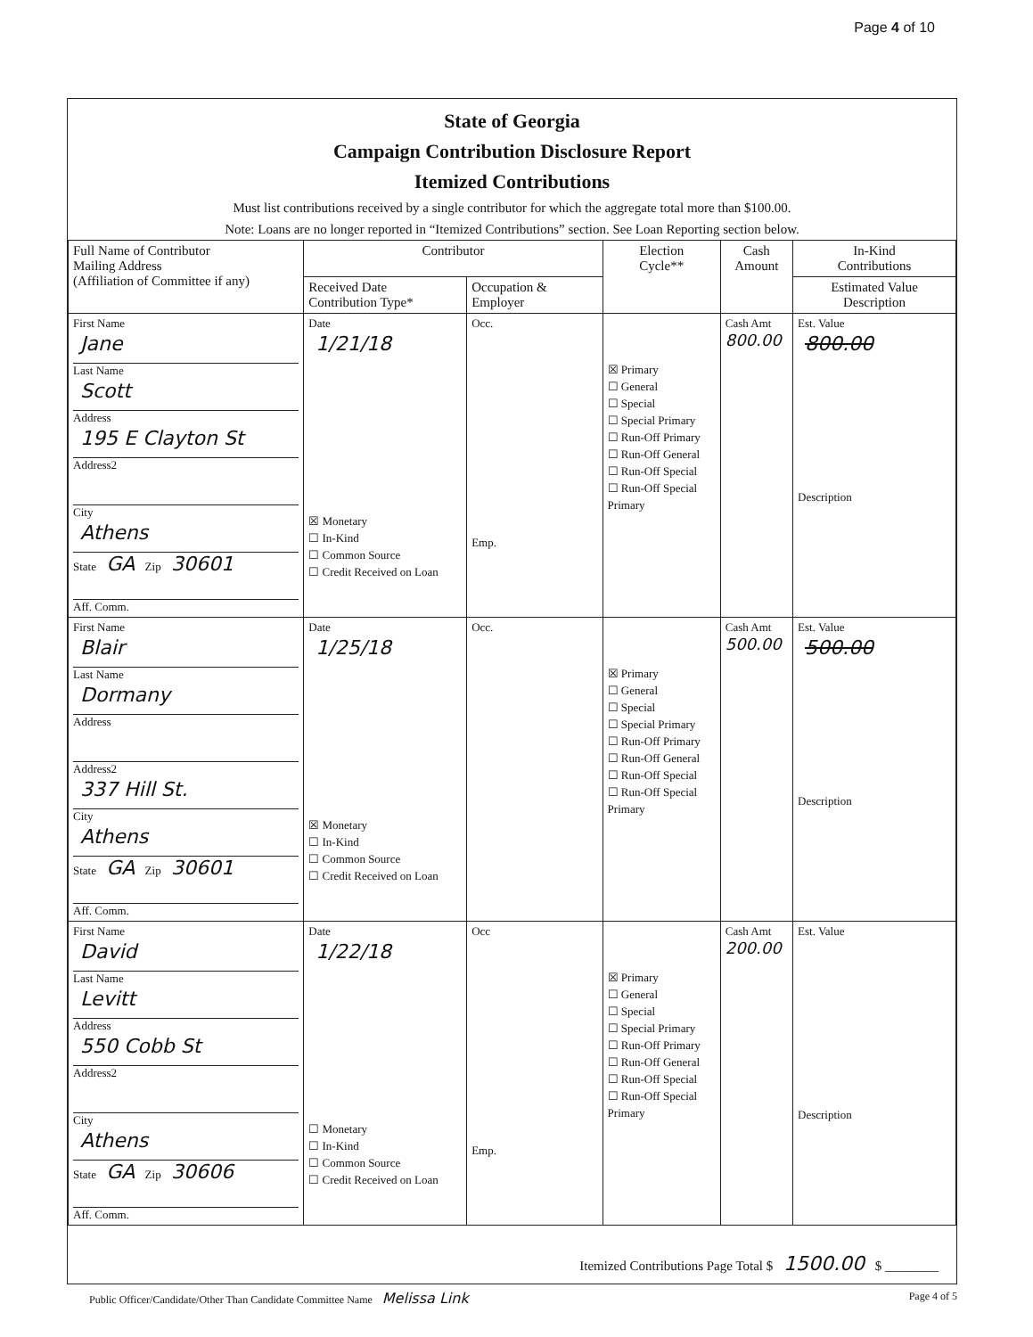Page 4 of 10
State of Georgia
Campaign Contribution Disclosure Report
Itemized Contributions
Must list contributions received by a single contributor for which the aggregate total more than $100.00.
Note: Loans are no longer reported in “Itemized Contributions” section. See Loan Reporting section below.
| Full Name of Contributor Mailing Address (Affiliation of Committee if any) | Contributor | | Election Cycle** | Cash Amount | In-Kind Contributions |
| --- | --- | --- | --- | --- | --- |
| | Received Date Contribution Type* | Occupation & Employer | | | Estimated Value Description |
| First Name Jane Last Name Scott Address 195 E Clayton St Address2 City Athens State GA Zip 30601 Aff. Comm. | Date 1/21/18 ☒ Monetary ☐ In-Kind ☐ Common Source ☐ Credit Received on Loan | Occ. Emp. | ☒ Primary ☐ General ☐ Special ☐ Special Primary ☐ Run-Off Primary ☐ Run-Off General ☐ Run-Off Special ☐ Run-Off Special Primary | Cash Amt 800.00 | Est. Value 800.00 Description |
| First Name Blair Last Name Dormany Address Address2 337 Hill St. City Athens State GA Zip 30601 Aff. Comm. | Date 1/25/18 ☒ Monetary ☐ In-Kind ☐ Common Source ☐ Credit Received on Loan | Occ. | ☒ Primary ☐ General ☐ Special ☐ Special Primary ☐ Run-Off Primary ☐ Run-Off General ☐ Run-Off Special ☐ Run-Off Special Primary | Cash Amt 500.00 | Est. Value 500.00 Description |
| First Name David Last Name Levitt Address 550 Cobb St Address2 City Athens State GA Zip 30606 Aff. Comm. | Date 1/22/18 ☐ Monetary ☐ In-Kind ☐ Common Source ☐ Credit Received on Loan | Occ Emp. | ☒ Primary ☐ General ☐ Special ☐ Special Primary ☐ Run-Off Primary ☐ Run-Off General ☐ Run-Off Special ☐ Run-Off Special Primary | Cash Amt 200.00 | Est. Value Description |
Itemized Contributions Page Total $ 1500.00 $ ________
Public Officer/Candidate/Other Than Candidate Committee Name Melissa Link Page 4 of 5